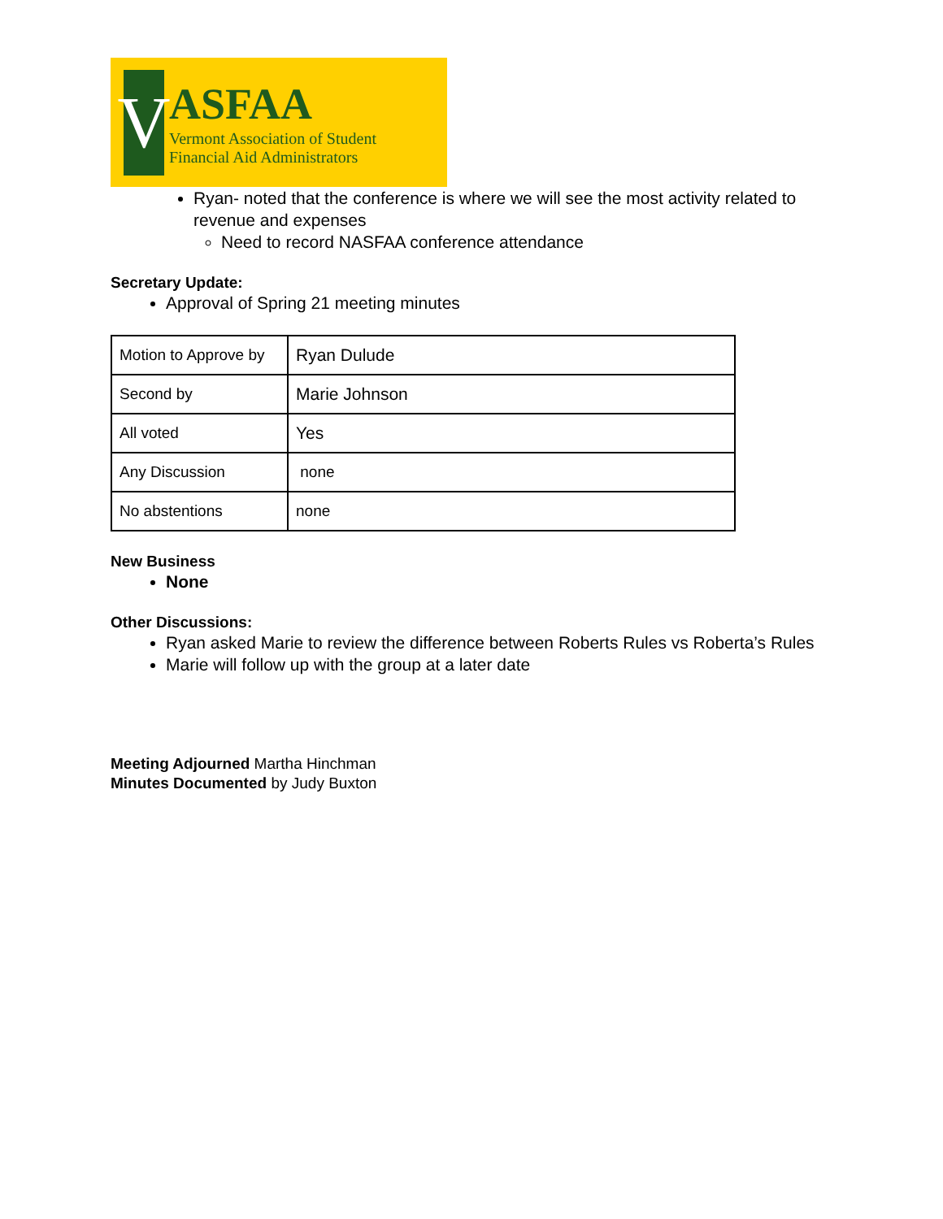V
ASFAA
Vermont Association of Student
Financial Aid Administrators
Ryan- noted that the conference is where we will see the most activity related to revenue and expenses
Need to record NASFAA conference attendance
Secretary Update:
Approval of Spring 21 meeting minutes
| Motion to Approve by | Ryan Dulude |
| Second by | Marie Johnson |
| All voted | Yes |
| Any Discussion | none |
| No abstentions | none |
New Business
None
Other Discussions:
Ryan asked Marie to review the difference between Roberts Rules vs Roberta’s Rules
Marie will follow up with the group at a later date
Meeting Adjourned Martha Hinchman
Minutes Documented by Judy Buxton